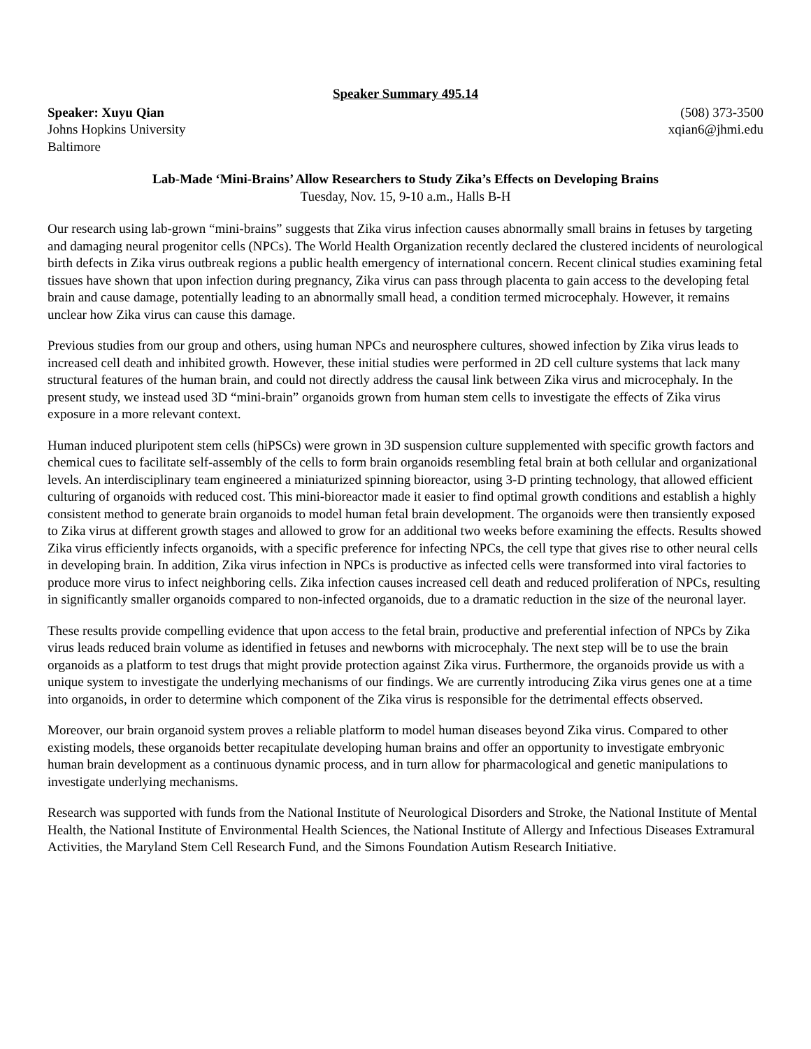Speaker Summary 495.14
Speaker: Xuyu Qian
Johns Hopkins University
Baltimore
(508) 373-3500
xqian6@jhmi.edu
Lab-Made ‘Mini-Brains’ Allow Researchers to Study Zika’s Effects on Developing Brains
Tuesday, Nov. 15, 9-10 a.m., Halls B-H
Our research using lab-grown “mini-brains” suggests that Zika virus infection causes abnormally small brains in fetuses by targeting and damaging neural progenitor cells (NPCs). The World Health Organization recently declared the clustered incidents of neurological birth defects in Zika virus outbreak regions a public health emergency of international concern. Recent clinical studies examining fetal tissues have shown that upon infection during pregnancy, Zika virus can pass through placenta to gain access to the developing fetal brain and cause damage, potentially leading to an abnormally small head, a condition termed microcephaly. However, it remains unclear how Zika virus can cause this damage.
Previous studies from our group and others, using human NPCs and neurosphere cultures, showed infection by Zika virus leads to increased cell death and inhibited growth. However, these initial studies were performed in 2D cell culture systems that lack many structural features of the human brain, and could not directly address the causal link between Zika virus and microcephaly. In the present study, we instead used 3D “mini-brain” organoids grown from human stem cells to investigate the effects of Zika virus exposure in a more relevant context.
Human induced pluripotent stem cells (hiPSCs) were grown in 3D suspension culture supplemented with specific growth factors and chemical cues to facilitate self-assembly of the cells to form brain organoids resembling fetal brain at both cellular and organizational levels. An interdisciplinary team engineered a miniaturized spinning bioreactor, using 3-D printing technology, that allowed efficient culturing of organoids with reduced cost. This mini-bioreactor made it easier to find optimal growth conditions and establish a highly consistent method to generate brain organoids to model human fetal brain development. The organoids were then transiently exposed to Zika virus at different growth stages and allowed to grow for an additional two weeks before examining the effects. Results showed Zika virus efficiently infects organoids, with a specific preference for infecting NPCs, the cell type that gives rise to other neural cells in developing brain. In addition, Zika virus infection in NPCs is productive as infected cells were transformed into viral factories to produce more virus to infect neighboring cells. Zika infection causes increased cell death and reduced proliferation of NPCs, resulting in significantly smaller organoids compared to non-infected organoids, due to a dramatic reduction in the size of the neuronal layer.
These results provide compelling evidence that upon access to the fetal brain, productive and preferential infection of NPCs by Zika virus leads reduced brain volume as identified in fetuses and newborns with microcephaly. The next step will be to use the brain organoids as a platform to test drugs that might provide protection against Zika virus. Furthermore, the organoids provide us with a unique system to investigate the underlying mechanisms of our findings. We are currently introducing Zika virus genes one at a time into organoids, in order to determine which component of the Zika virus is responsible for the detrimental effects observed.
Moreover, our brain organoid system proves a reliable platform to model human diseases beyond Zika virus. Compared to other existing models, these organoids better recapitulate developing human brains and offer an opportunity to investigate embryonic human brain development as a continuous dynamic process, and in turn allow for pharmacological and genetic manipulations to investigate underlying mechanisms.
Research was supported with funds from the National Institute of Neurological Disorders and Stroke, the National Institute of Mental Health, the National Institute of Environmental Health Sciences, the National Institute of Allergy and Infectious Diseases Extramural Activities, the Maryland Stem Cell Research Fund, and the Simons Foundation Autism Research Initiative.